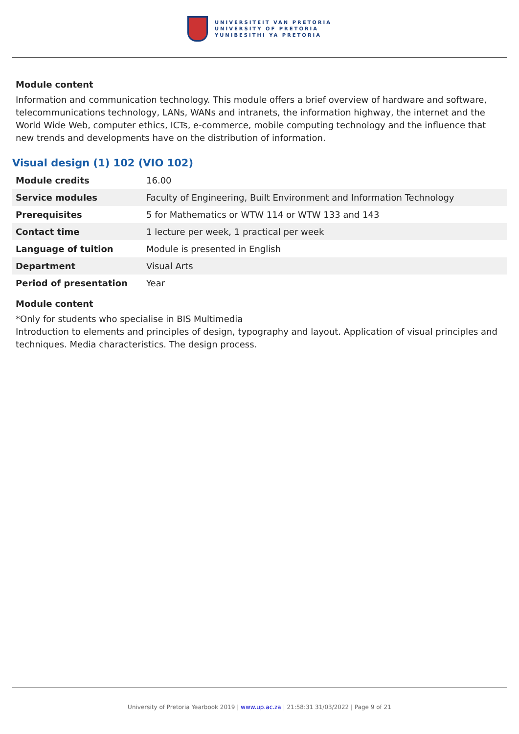UNIVERSITEIT VAN PRETORIA
UNIVERSITY OF PRETORIA
YUNIBESITHI YA PRETORIA
Module content
Information and communication technology. This module offers a brief overview of hardware and software, telecommunications technology, LANs, WANs and intranets, the information highway, the internet and the World Wide Web, computer ethics, ICTs, e-commerce, mobile computing technology and the influence that new trends and developments have on the distribution of information.
Visual design (1) 102 (VIO 102)
| Module credits | 16.00 |
| Service modules | Faculty of Engineering, Built Environment and Information Technology |
| Prerequisites | 5 for Mathematics or WTW 114 or WTW 133 and 143 |
| Contact time | 1 lecture per week, 1 practical per week |
| Language of tuition | Module is presented in English |
| Department | Visual Arts |
| Period of presentation | Year |
Module content
*Only for students who specialise in BIS Multimedia
Introduction to elements and principles of design, typography and layout. Application of visual principles and techniques. Media characteristics. The design process.
University of Pretoria Yearbook 2019 | www.up.ac.za | 21:58:31 31/03/2022 | Page 9 of 21